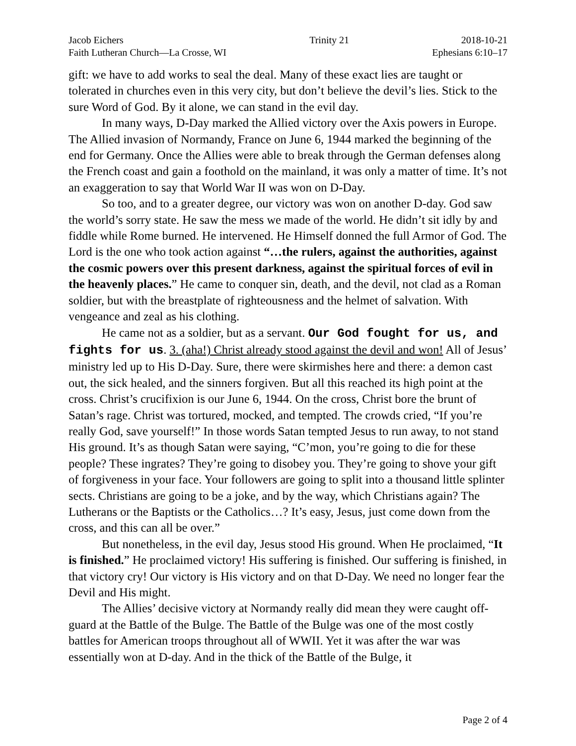Jacob Eichers
Faith Lutheran Church—La Crosse, WI
Trinity 21 2018-10-21
Ephesians 6:10–17
gift: we have to add works to seal the deal. Many of these exact lies are taught or tolerated in churches even in this very city, but don’t believe the devil’s lies. Stick to the sure Word of God. By it alone, we can stand in the evil day.
In many ways, D-Day marked the Allied victory over the Axis powers in Europe. The Allied invasion of Normandy, France on June 6, 1944 marked the beginning of the end for Germany. Once the Allies were able to break through the German defenses along the French coast and gain a foothold on the mainland, it was only a matter of time. It’s not an exaggeration to say that World War II was won on D-Day.
So too, and to a greater degree, our victory was won on another D-day. God saw the world’s sorry state. He saw the mess we made of the world. He didn’t sit idly by and fiddle while Rome burned. He intervened. He Himself donned the full Armor of God. The Lord is the one who took action against “…the rulers, against the authorities, against the cosmic powers over this present darkness, against the spiritual forces of evil in the heavenly places.” He came to conquer sin, death, and the devil, not clad as a Roman soldier, but with the breastplate of righteousness and the helmet of salvation. With vengeance and zeal as his clothing.
He came not as a soldier, but as a servant. Our God fought for us, and fights for us. 3. (aha!) Christ already stood against the devil and won! All of Jesus’ ministry led up to His D-Day. Sure, there were skirmishes here and there: a demon cast out, the sick healed, and the sinners forgiven. But all this reached its high point at the cross. Christ’s crucifixion is our June 6, 1944. On the cross, Christ bore the brunt of Satan’s rage. Christ was tortured, mocked, and tempted. The crowds cried, “If you’re really God, save yourself!” In those words Satan tempted Jesus to run away, to not stand His ground. It’s as though Satan were saying, “C’mon, you’re going to die for these people? These ingrates? They’re going to disobey you. They’re going to shove your gift of forgiveness in your face. Your followers are going to split into a thousand little splinter sects. Christians are going to be a joke, and by the way, which Christians again? The Lutherans or the Baptists or the Catholics…? It’s easy, Jesus, just come down from the cross, and this can all be over.”
But nonetheless, in the evil day, Jesus stood His ground. When He proclaimed, “It is finished.” He proclaimed victory! His suffering is finished. Our suffering is finished, in that victory cry! Our victory is His victory and on that D-Day. We need no longer fear the Devil and His might.
The Allies’ decisive victory at Normandy really did mean they were caught off-guard at the Battle of the Bulge. The Battle of the Bulge was one of the most costly battles for American troops throughout all of WWII. Yet it was after the war was essentially won at D-day. And in the thick of the Battle of the Bulge, it
Page 2 of 4